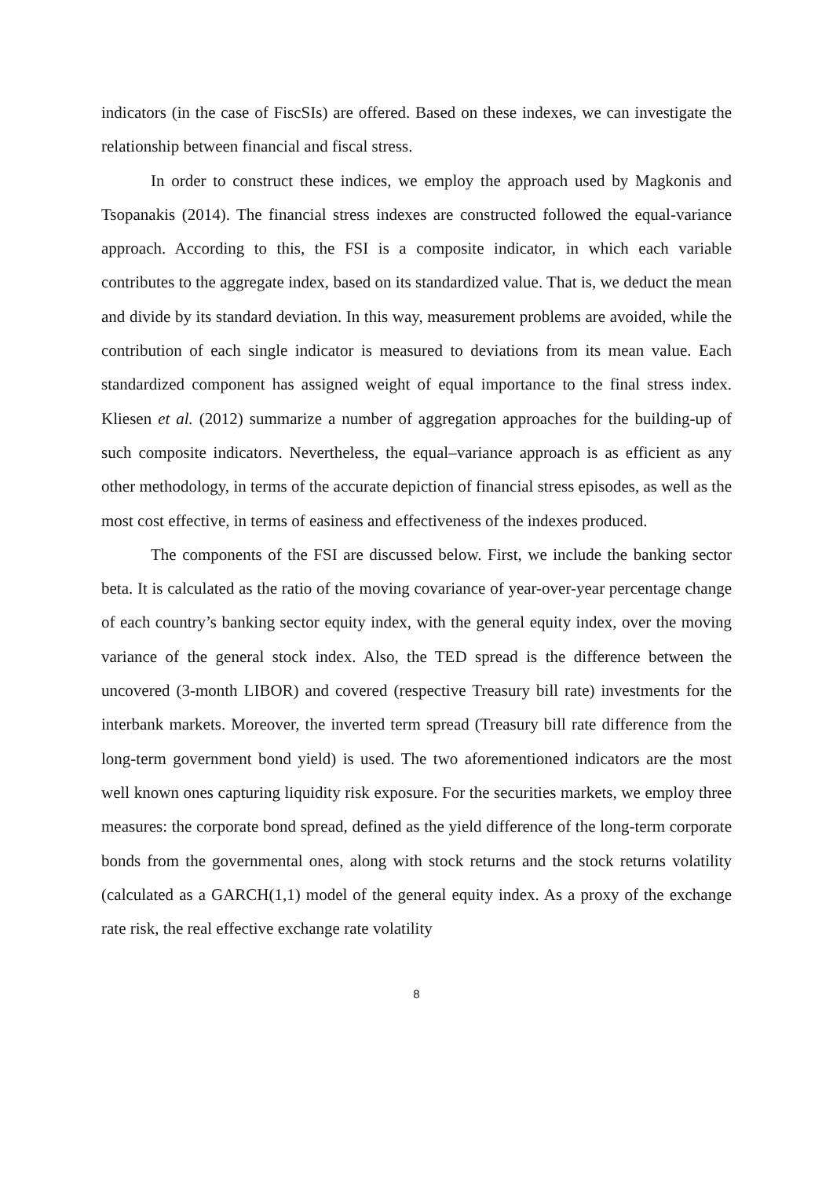indicators (in the case of FiscSIs) are offered. Based on these indexes, we can investigate the relationship between financial and fiscal stress.
In order to construct these indices, we employ the approach used by Magkonis and Tsopanakis (2014). The financial stress indexes are constructed followed the equal-variance approach. According to this, the FSI is a composite indicator, in which each variable contributes to the aggregate index, based on its standardized value. That is, we deduct the mean and divide by its standard deviation. In this way, measurement problems are avoided, while the contribution of each single indicator is measured to deviations from its mean value. Each standardized component has assigned weight of equal importance to the final stress index. Kliesen et al. (2012) summarize a number of aggregation approaches for the building-up of such composite indicators. Nevertheless, the equal–variance approach is as efficient as any other methodology, in terms of the accurate depiction of financial stress episodes, as well as the most cost effective, in terms of easiness and effectiveness of the indexes produced.
The components of the FSI are discussed below. First, we include the banking sector beta. It is calculated as the ratio of the moving covariance of year-over-year percentage change of each country’s banking sector equity index, with the general equity index, over the moving variance of the general stock index. Also, the TED spread is the difference between the uncovered (3-month LIBOR) and covered (respective Treasury bill rate) investments for the interbank markets. Moreover, the inverted term spread (Treasury bill rate difference from the long-term government bond yield) is used. The two aforementioned indicators are the most well known ones capturing liquidity risk exposure. For the securities markets, we employ three measures: the corporate bond spread, defined as the yield difference of the long-term corporate bonds from the governmental ones, along with stock returns and the stock returns volatility (calculated as a GARCH(1,1) model of the general equity index. As a proxy of the exchange rate risk, the real effective exchange rate volatility
8